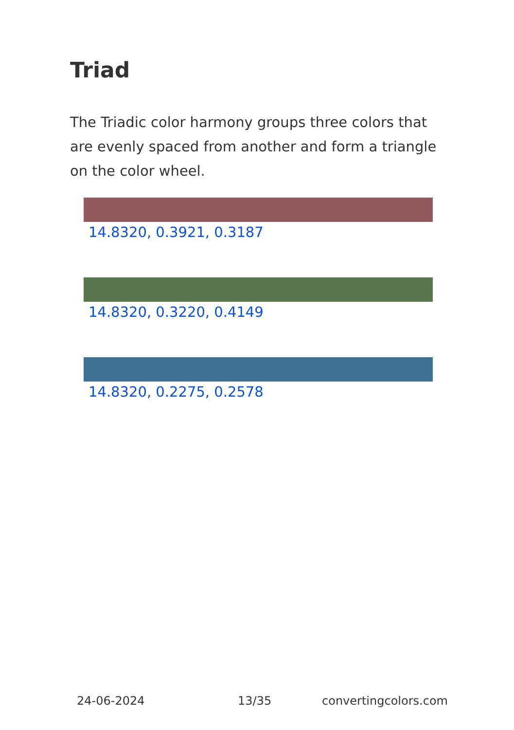Triad
The Triadic color harmony groups three colors that are evenly spaced from another and form a triangle on the color wheel.
14.8320, 0.3921, 0.3187
14.8320, 0.3220, 0.4149
14.8320, 0.2275, 0.2578
24-06-2024 13/35 convertingcolors.com